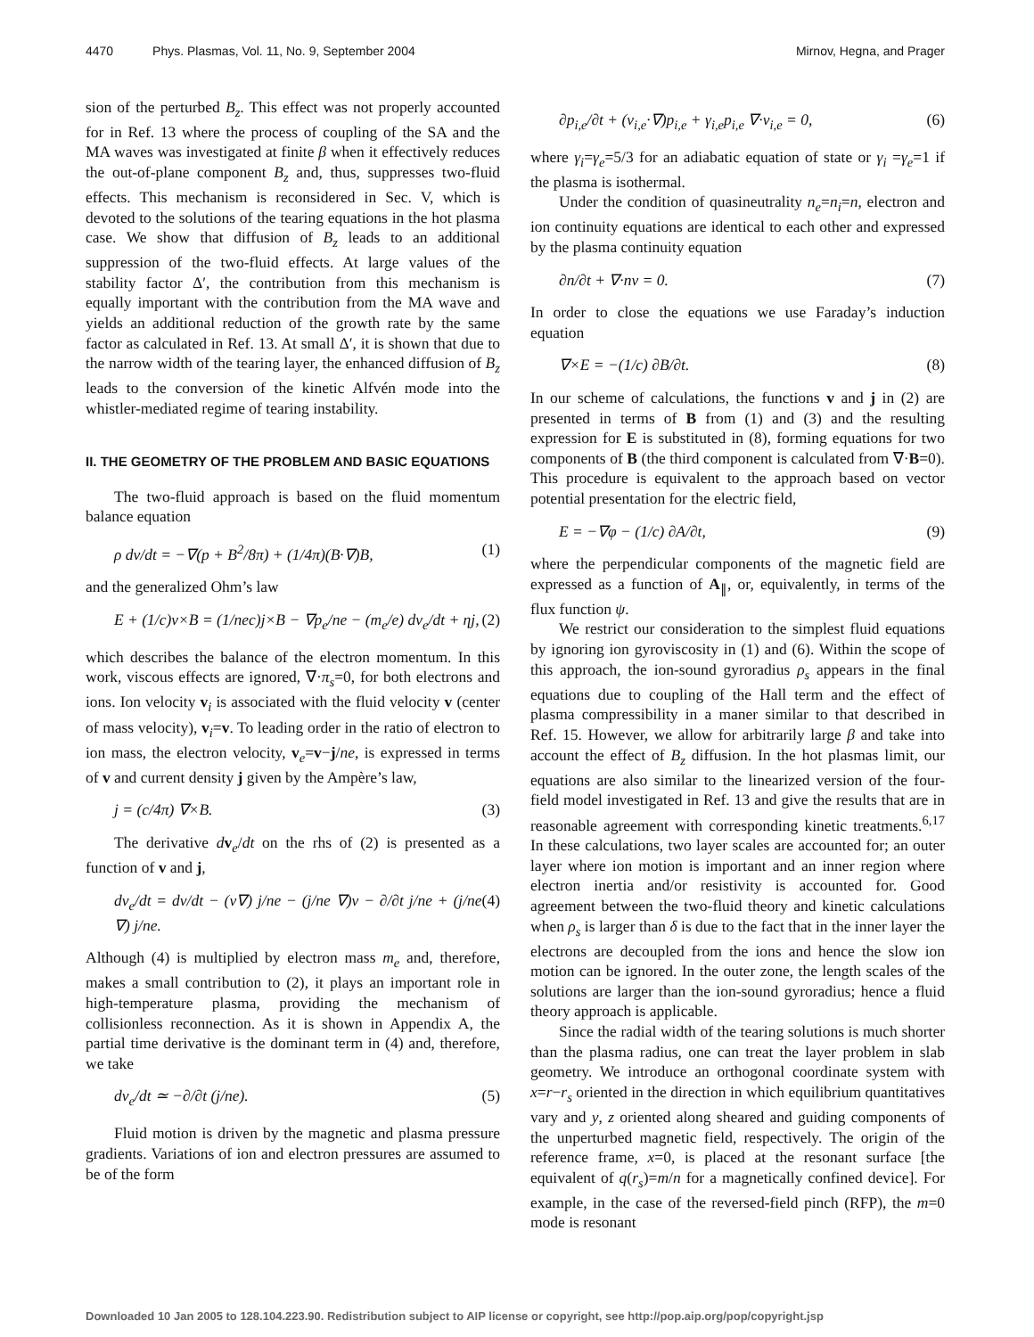4470 Phys. Plasmas, Vol. 11, No. 9, September 2004
Mirnov, Hegna, and Prager
sion of the perturbed B<sub>z</sub>. This effect was not properly accounted for in Ref. 13 where the process of coupling of the SA and the MA waves was investigated at finite β when it effectively reduces the out-of-plane component B<sub>z</sub> and, thus, suppresses two-fluid effects. This mechanism is reconsidered in Sec. V, which is devoted to the solutions of the tearing equations in the hot plasma case. We show that diffusion of B<sub>z</sub> leads to an additional suppression of the two-fluid effects. At large values of the stability factor Δ′, the contribution from this mechanism is equally important with the contribution from the MA wave and yields an additional reduction of the growth rate by the same factor as calculated in Ref. 13. At small Δ′, it is shown that due to the narrow width of the tearing layer, the enhanced diffusion of B<sub>z</sub> leads to the conversion of the kinetic Alfvén mode into the whistler-mediated regime of tearing instability.
II. THE GEOMETRY OF THE PROBLEM AND BASIC EQUATIONS
The two-fluid approach is based on the fluid momentum balance equation
ρ dv/dt = −∇(p + B<sup>2</sup>/8π) + (1/4π)(B·∇)B, (1)
and the generalized Ohm’s law
E + (1/c)v×B = (1/nec)j×B − ∇p<sub>e</sub>/ne − (m<sub>e</sub>/e) dv<sub>e</sub>/dt + ηj, (2)
which describes the balance of the electron momentum. In this work, viscous effects are ignored, ∇·π<sub>s</sub>=0, for both electrons and ions. Ion velocity v<sub>i</sub> is associated with the fluid velocity v (center of mass velocity), v<sub>i</sub>=v. To leading order in the ratio of electron to ion mass, the electron velocity, v<sub>e</sub>=v−j/ne, is expressed in terms of v and current density j given by the Ampère’s law,
j = (c/4π) ∇×B. (3)
The derivative dv<sub>e</sub>/dt on the rhs of (2) is presented as a function of v and j,
dv<sub>e</sub>/dt = dv/dt − (v∇) j/ne − (j/ne ∇)v − ∂/∂t j/ne + (j/ne ∇) j/ne. (4)
Although (4) is multiplied by electron mass m<sub>e</sub> and, therefore, makes a small contribution to (2), it plays an important role in high-temperature plasma, providing the mechanism of collisionless reconnection. As it is shown in Appendix A, the partial time derivative is the dominant term in (4) and, therefore, we take
dv<sub>e</sub>/dt ≃ −∂/∂t (j/ne). (5)
Fluid motion is driven by the magnetic and plasma pressure gradients. Variations of ion and electron pressures are assumed to be of the form
∂p<sub>i,e</sub>/∂t + (v<sub>i,e</sub>·∇)p<sub>i,e</sub> + γ<sub>i,e</sub>p<sub>i,e</sub> ∇·v<sub>i,e</sub> = 0, (6)
where γ<sub>i</sub>=γ<sub>e</sub>=5/3 for an adiabatic equation of state or γ<sub>i</sub> =γ<sub>e</sub>=1 if the plasma is isothermal.
Under the condition of quasineutrality n<sub>e</sub>=n<sub>i</sub>=n, electron and ion continuity equations are identical to each other and expressed by the plasma continuity equation
∂n/∂t + ∇·nv = 0. (7)
In order to close the equations we use Faraday’s induction equation
∇×E = −(1/c) ∂B/∂t. (8)
In our scheme of calculations, the functions v and j in (2) are presented in terms of B from (1) and (3) and the resulting expression for E is substituted in (8), forming equations for two components of B (the third component is calculated from ∇·B=0). This procedure is equivalent to the approach based on vector potential presentation for the electric field,
E = −∇φ − (1/c) ∂A/∂t, (9)
where the perpendicular components of the magnetic field are expressed as a function of A<sub>∥</sub>, or, equivalently, in terms of the flux function ψ.
We restrict our consideration to the simplest fluid equations by ignoring ion gyroviscosity in (1) and (6). Within the scope of this approach, the ion-sound gyroradius ρ<sub>s</sub> appears in the final equations due to coupling of the Hall term and the effect of plasma compressibility in a maner similar to that described in Ref. 15. However, we allow for arbitrarily large β and take into account the effect of B<sub>z</sub> diffusion. In the hot plasmas limit, our equations are also similar to the linearized version of the four-field model investigated in Ref. 13 and give the results that are in reasonable agreement with corresponding kinetic treatments.<sup>6,17</sup> In these calculations, two layer scales are accounted for; an outer layer where ion motion is important and an inner region where electron inertia and/or resistivity is accounted for. Good agreement between the two-fluid theory and kinetic calculations when ρ<sub>s</sub> is larger than δ is due to the fact that in the inner layer the electrons are decoupled from the ions and hence the slow ion motion can be ignored. In the outer zone, the length scales of the solutions are larger than the ion-sound gyroradius; hence a fluid theory approach is applicable.
Since the radial width of the tearing solutions is much shorter than the plasma radius, one can treat the layer problem in slab geometry. We introduce an orthogonal coordinate system with x=r−r<sub>s</sub> oriented in the direction in which equilibrium quantitatives vary and y, z oriented along sheared and guiding components of the unperturbed magnetic field, respectively. The origin of the reference frame, x=0, is placed at the resonant surface [the equivalent of q(r<sub>s</sub>)=m/n for a magnetically confined device]. For example, in the case of the reversed-field pinch (RFP), the m=0 mode is resonant
Downloaded 10 Jan 2005 to 128.104.223.90. Redistribution subject to AIP license or copyright, see http://pop.aip.org/pop/copyright.jsp